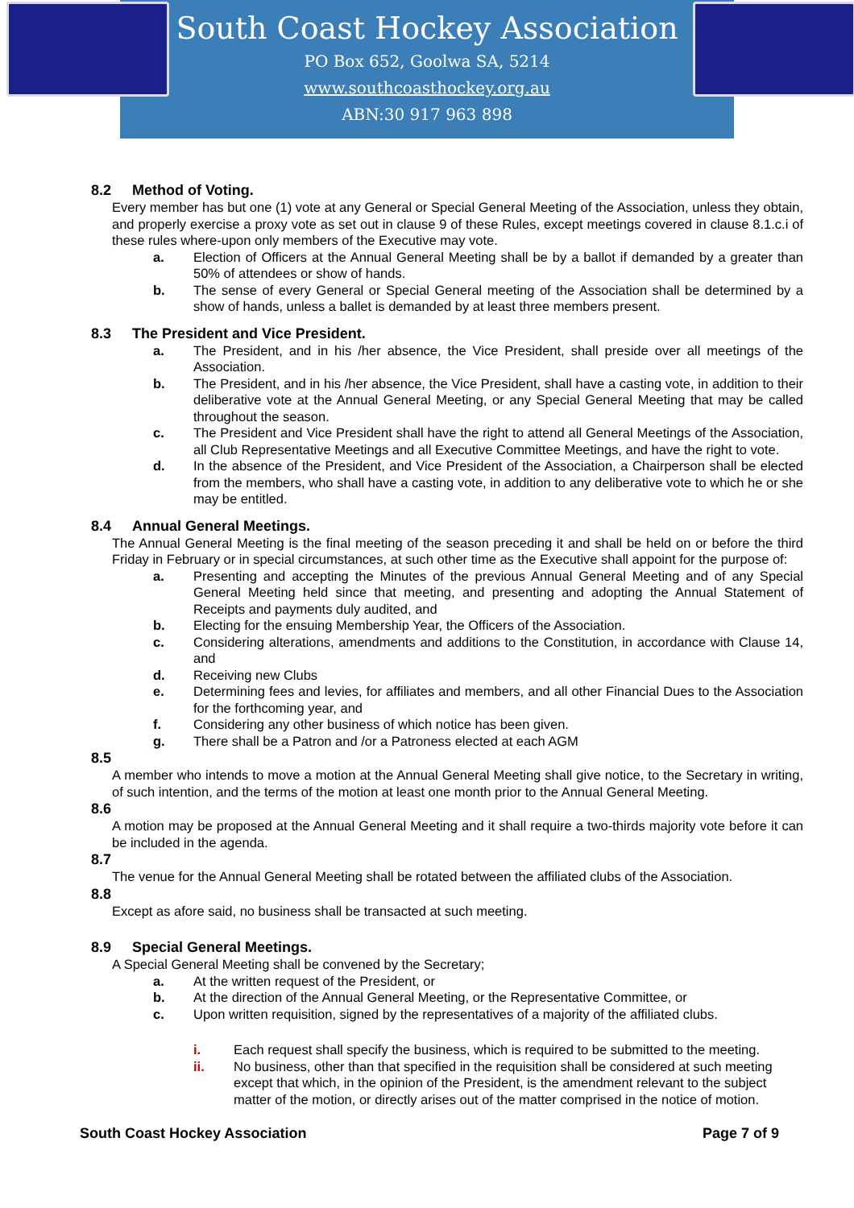South Coast Hockey Association
PO Box 652, Goolwa SA, 5214
www.southcoasthockey.org.au
ABN:30 917 963 898
8.2 Method of Voting.
Every member has but one (1) vote at any General or Special General Meeting of the Association, unless they obtain, and properly exercise a proxy vote as set out in clause 9 of these Rules, except meetings covered in clause 8.1.c.i of these rules where-upon only members of the Executive may vote.
a. Election of Officers at the Annual General Meeting shall be by a ballot if demanded by a greater than 50% of attendees or show of hands.
b. The sense of every General or Special General meeting of the Association shall be determined by a show of hands, unless a ballet is demanded by at least three members present.
8.3 The President and Vice President.
a. The President, and in his /her absence, the Vice President, shall preside over all meetings of the Association.
b. The President, and in his /her absence, the Vice President, shall have a casting vote, in addition to their deliberative vote at the Annual General Meeting, or any Special General Meeting that may be called throughout the season.
c. The President and Vice President shall have the right to attend all General Meetings of the Association, all Club Representative Meetings and all Executive Committee Meetings, and have the right to vote.
d. In the absence of the President, and Vice President of the Association, a Chairperson shall be elected from the members, who shall have a casting vote, in addition to any deliberative vote to which he or she may be entitled.
8.4 Annual General Meetings.
The Annual General Meeting is the final meeting of the season preceding it and shall be held on or before the third Friday in February or in special circumstances, at such other time as the Executive shall appoint for the purpose of:
a. Presenting and accepting the Minutes of the previous Annual General Meeting and of any Special General Meeting held since that meeting, and presenting and adopting the Annual Statement of Receipts and payments duly audited, and
b. Electing for the ensuing Membership Year, the Officers of the Association.
c. Considering alterations, amendments and additions to the Constitution, in accordance with Clause 14, and
d. Receiving new Clubs
e. Determining fees and levies, for affiliates and members, and all other Financial Dues to the Association for the forthcoming year, and
f. Considering any other business of which notice has been given.
g. There shall be a Patron and /or a Patroness elected at each AGM
8.5
A member who intends to move a motion at the Annual General Meeting shall give notice, to the Secretary in writing, of such intention, and the terms of the motion at least one month prior to the Annual General Meeting.
8.6
A motion may be proposed at the Annual General Meeting and it shall require a two-thirds majority vote before it can be included in the agenda.
8.7
The venue for the Annual General Meeting shall be rotated between the affiliated clubs of the Association.
8.8
Except as afore said, no business shall be transacted at such meeting.
8.9 Special General Meetings.
A Special General Meeting shall be convened by the Secretary;
a. At the written request of the President, or
b. At the direction of the Annual General Meeting, or the Representative Committee, or
c. Upon written requisition, signed by the representatives of a majority of the affiliated clubs.
i. Each request shall specify the business, which is required to be submitted to the meeting.
ii. No business, other than that specified in the requisition shall be considered at such meeting except that which, in the opinion of the President, is the amendment relevant to the subject matter of the motion, or directly arises out of the matter comprised in the notice of motion.
South Coast Hockey Association Page 7 of 9